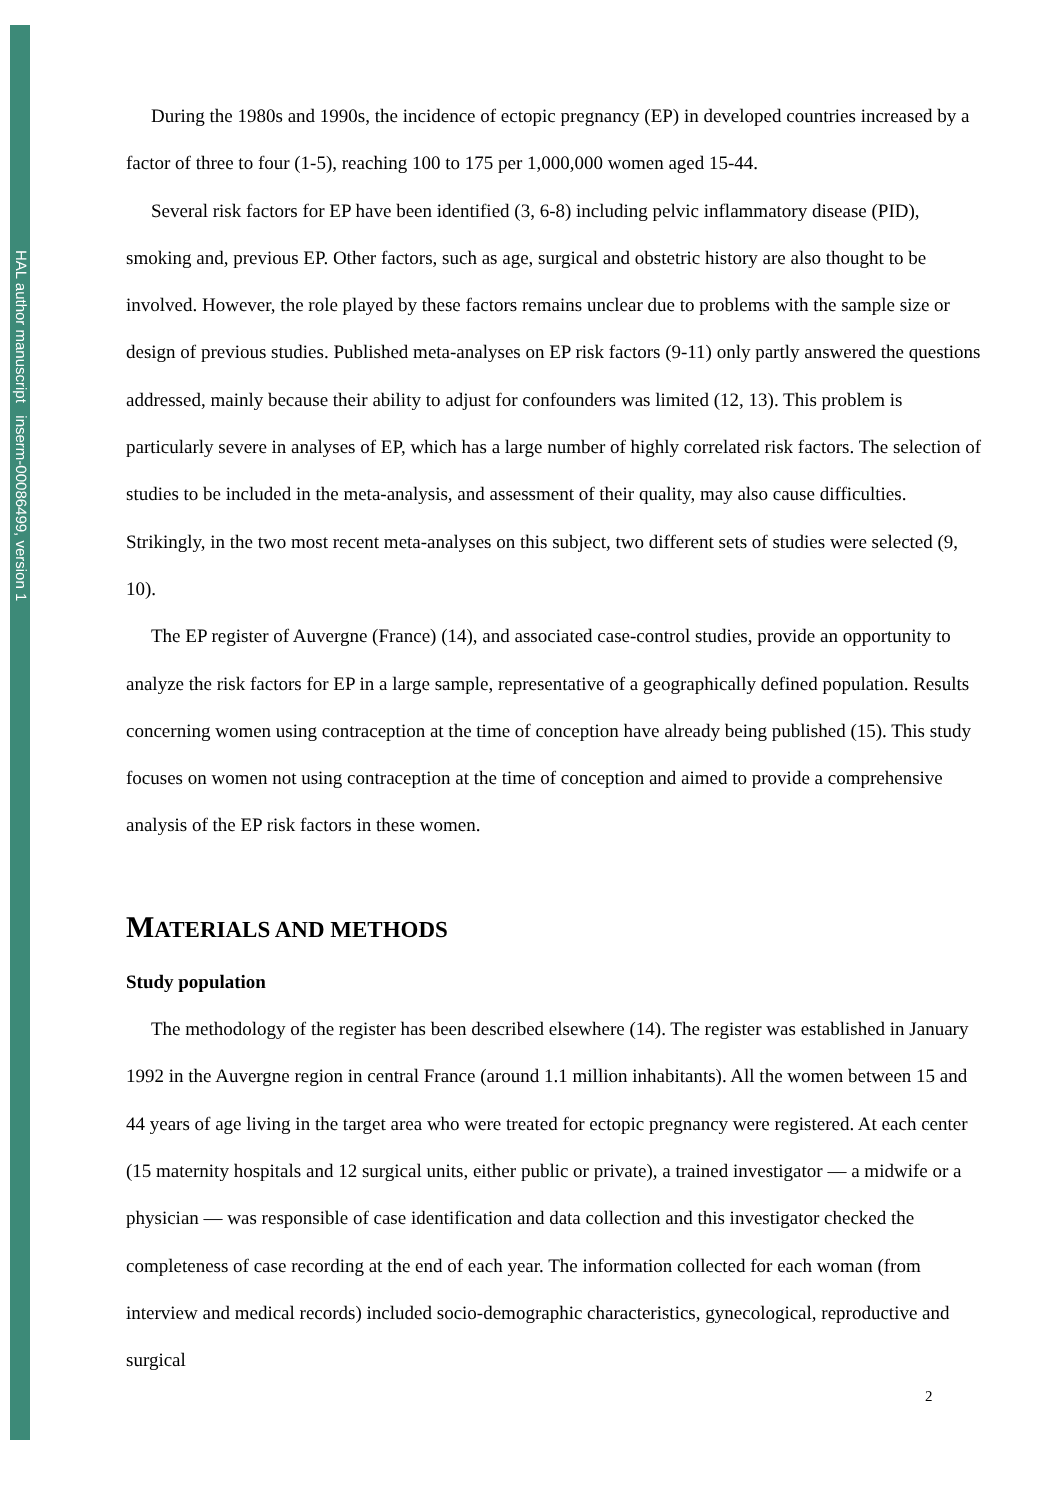HAL author manuscript inserm-00086499, version 1
During the 1980s and 1990s, the incidence of ectopic pregnancy (EP) in developed countries increased by a factor of three to four (1-5), reaching 100 to 175 per 1,000,000 women aged 15-44.
Several risk factors for EP have been identified (3, 6-8) including pelvic inflammatory disease (PID), smoking and, previous EP. Other factors, such as age, surgical and obstetric history are also thought to be involved. However, the role played by these factors remains unclear due to problems with the sample size or design of previous studies. Published meta-analyses on EP risk factors (9-11) only partly answered the questions addressed, mainly because their ability to adjust for confounders was limited (12, 13). This problem is particularly severe in analyses of EP, which has a large number of highly correlated risk factors. The selection of studies to be included in the meta-analysis, and assessment of their quality, may also cause difficulties. Strikingly, in the two most recent meta-analyses on this subject, two different sets of studies were selected (9, 10).
The EP register of Auvergne (France) (14), and associated case-control studies, provide an opportunity to analyze the risk factors for EP in a large sample, representative of a geographically defined population. Results concerning women using contraception at the time of conception have already being published (15). This study focuses on women not using contraception at the time of conception and aimed to provide a comprehensive analysis of the EP risk factors in these women.
MATERIALS AND METHODS
Study population
The methodology of the register has been described elsewhere (14). The register was established in January 1992 in the Auvergne region in central France (around 1.1 million inhabitants). All the women between 15 and 44 years of age living in the target area who were treated for ectopic pregnancy were registered. At each center (15 maternity hospitals and 12 surgical units, either public or private), a trained investigator — a midwife or a physician — was responsible of case identification and data collection and this investigator checked the completeness of case recording at the end of each year. The information collected for each woman (from interview and medical records) included socio-demographic characteristics, gynecological, reproductive and surgical
2